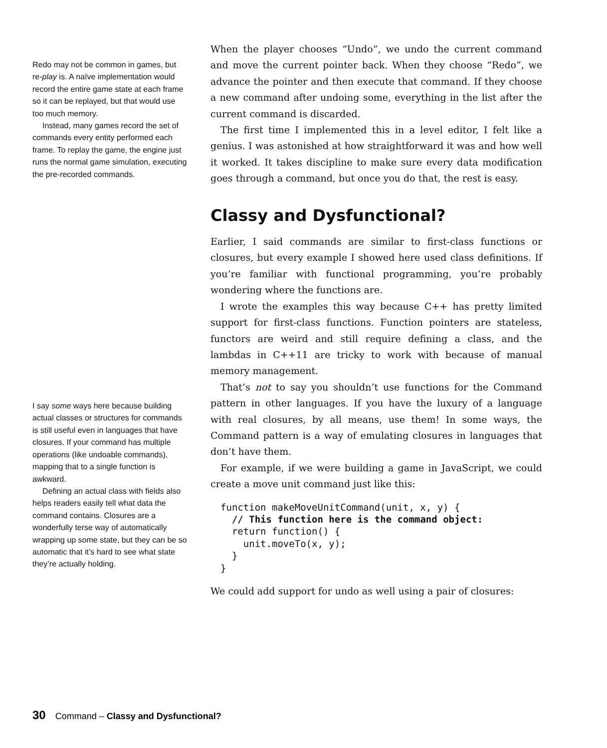Redo may not be common in games, but re-play is. A naïve implementation would record the entire game state at each frame so it can be replayed, but that would use too much memory.
Instead, many games record the set of commands every entity performed each frame. To replay the game, the engine just runs the normal game simulation, executing the pre-recorded commands.
I say some ways here because building actual classes or structures for commands is still useful even in languages that have closures. If your command has multiple operations (like undoable commands), mapping that to a single function is awkward.
Defining an actual class with fields also helps readers easily tell what data the command contains. Closures are a wonderfully terse way of automatically wrapping up some state, but they can be so automatic that it’s hard to see what state they’re actually holding.
When the player chooses “Undo”, we undo the current command and move the current pointer back. When they choose “Redo”, we advance the pointer and then execute that command. If they choose a new command after undoing some, everything in the list after the current command is discarded.
The first time I implemented this in a level editor, I felt like a genius. I was astonished at how straightforward it was and how well it worked. It takes discipline to make sure every data modification goes through a command, but once you do that, the rest is easy.
Classy and Dysfunctional?
Earlier, I said commands are similar to first-class functions or closures, but every example I showed here used class definitions. If you’re familiar with functional programming, you’re probably wondering where the functions are.
I wrote the examples this way because C++ has pretty limited support for first-class functions. Function pointers are stateless, functors are weird and still require defining a class, and the lambdas in C++11 are tricky to work with because of manual memory management.
That’s not to say you shouldn’t use functions for the Command pattern in other languages. If you have the luxury of a language with real closures, by all means, use them! In some ways, the Command pattern is a way of emulating closures in languages that don’t have them.
For example, if we were building a game in JavaScript, we could create a move unit command just like this:
function makeMoveUnitCommand(unit, x, y) {
  // This function here is the command object:
  return function() {
    unit.moveTo(x, y);
  }
}
We could add support for undo as well using a pair of closures:
30 Command – Classy and Dysfunctional?